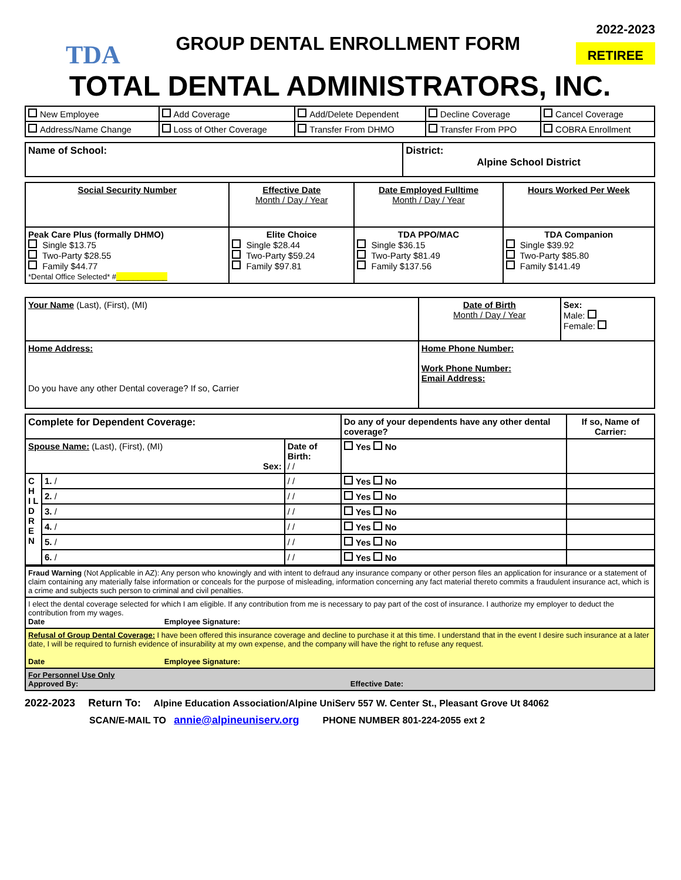TDA
GROUP DENTAL ENROLLMENT FORM
2022-2023
RETIREE
TOTAL DENTAL ADMINISTRATORS, INC.
| New Employee | Add Coverage | Add/Delete Dependent | Decline Coverage | Cancel Coverage |
| Address/Name Change | Loss of Other Coverage | Transfer From DHMO | Transfer From PPO | COBRA Enrollment |
| Name of School: | District: Alpine School District |
| Social Security Number | Effective Date Month / Day / Year | Date Employed Fulltime Month / Day / Year | Hours Worked Per Week |
| Peak Care Plus (formally DHMO) Single $13.75 Two-Party $28.55 Family $44.77 *Dental Office Selected* # ____________ | Elite Choice Single $28.44 Two-Party $59.24 Family $97.81 | TDA PPO/MAC Single $36.15 Two-Party $81.49 Family $137.56 | TDA Companion Single $39.92 Two-Party $85.80 Family $141.49 |
| Your Name (Last), (First), (MI) | Date of Birth Month / Day / Year | Sex: Male: Female: |
| Home Address: Do you have any other Dental coverage? If so, Carrier | Home Phone Number: Work Phone Number: Email Address: | |
| Complete for Dependent Coverage: | | | Do any of your dependents have any other dental coverage? | If so, Name of Carrier: |
| Spouse Name: (Last), (First), (MI) Sex: | | Date of Birth: / / | Yes No | |
| C H I L D R E N | 1. / | / / | Yes No | |
| | 2. / | / / | Yes No | |
| | 3. / | / / | Yes No | |
| | 4. / | / / | Yes No | |
| | 5. / | / / | Yes No | |
| | 6. / | / / | Yes No | |
| Fraud Warning (Not Applicable in AZ): Any person who knowingly and with intent to defraud any insurance company or other person files an application for insurance or a statement of claim containing any materially false information or conceals for the purpose of misleading, information concerning any fact material thereto commits a fraudulent insurance act, which is a crime and subjects such person to criminal and civil penalties. |
| I elect the dental coverage selected for which I am eligible. If any contribution from me is necessary to pay part of the cost of insurance. I authorize my employer to deduct the contribution from my wages. Date Employee Signature: |
| Refusal of Group Dental Coverage: I have been offered this insurance coverage and decline to purchase it at this time. I understand that in the event I desire such insurance at a later date, I will be required to furnish evidence of insurability at my own expense, and the company will have the right to refuse any request. Date Employee Signature: |
| For Personnel Use Only Approved By: Effective Date: |
2022-2023 Return To: Alpine Education Association/Alpine UniServ 557 W. Center St., Pleasant Grove Ut 84062
SCAN/E-MAIL TO annie@alpineuniserv.org PHONE NUMBER 801-224-2055 ext 2